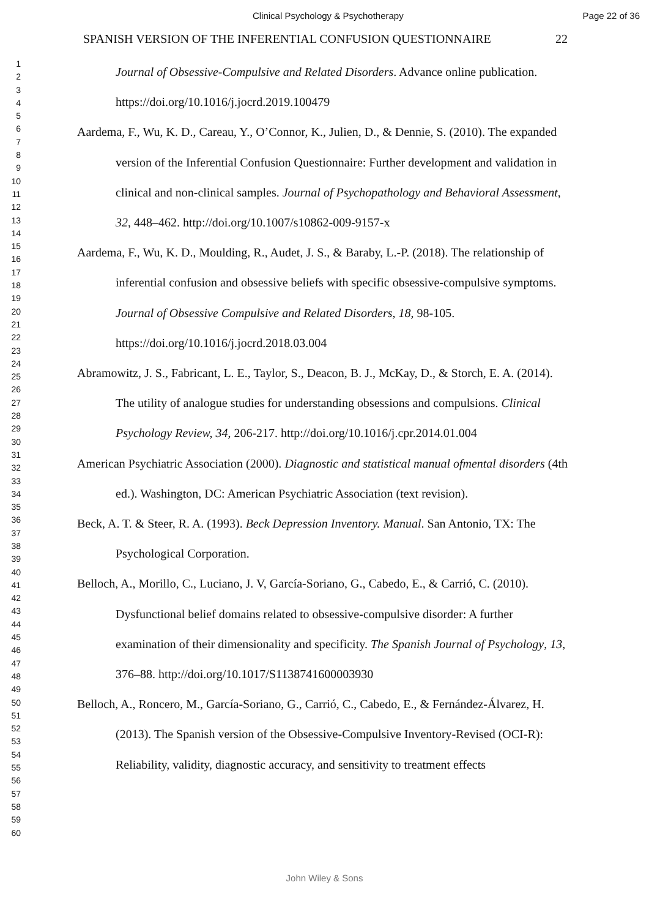Clinical Psychology & Psychotherapy Page 22 of 36
1
2
3
4
5
6
7
8
9
10
11
12
13
14
15
16
17
18
19
20
21
22
23
24
25
26
27
28
29
30
31
32
33
34
35
36
37
38
39
40
41
42
43
44
45
46
47
48
49
50
51
52
53
54
55
56
57
58
59
60
SPANISH VERSION OF THE INFERENTIAL CONFUSION QUESTIONNAIRE 22
Journal of Obsessive-Compulsive and Related Disorders. Advance online publication. https://doi.org/10.1016/j.jocrd.2019.100479
Aardema, F., Wu, K. D., Careau, Y., O’Connor, K., Julien, D., & Dennie, S. (2010). The expanded version of the Inferential Confusion Questionnaire: Further development and validation in clinical and non-clinical samples. Journal of Psychopathology and Behavioral Assessment, 32, 448–462. http://doi.org/10.1007/s10862-009-9157-x
Aardema, F., Wu, K. D., Moulding, R., Audet, J. S., & Baraby, L.-P. (2018). The relationship of inferential confusion and obsessive beliefs with specific obsessive-compulsive symptoms. Journal of Obsessive Compulsive and Related Disorders, 18, 98-105. https://doi.org/10.1016/j.jocrd.2018.03.004
Abramowitz, J. S., Fabricant, L. E., Taylor, S., Deacon, B. J., McKay, D., & Storch, E. A. (2014). The utility of analogue studies for understanding obsessions and compulsions. Clinical Psychology Review, 34, 206-217. http://doi.org/10.1016/j.cpr.2014.01.004
American Psychiatric Association (2000). Diagnostic and statistical manual ofmental disorders (4th ed.). Washington, DC: American Psychiatric Association (text revision).
Beck, A. T. & Steer, R. A. (1993). Beck Depression Inventory. Manual. San Antonio, TX: The Psychological Corporation.
Belloch, A., Morillo, C., Luciano, J. V, García-Soriano, G., Cabedo, E., & Carrió, C. (2010). Dysfunctional belief domains related to obsessive-compulsive disorder: A further examination of their dimensionality and specificity. The Spanish Journal of Psychology, 13, 376–88. http://doi.org/10.1017/S1138741600003930
Belloch, A., Roncero, M., García-Soriano, G., Carrió, C., Cabedo, E., & Fernández-Álvarez, H. (2013). The Spanish version of the Obsessive-Compulsive Inventory-Revised (OCI-R): Reliability, validity, diagnostic accuracy, and sensitivity to treatment effects
John Wiley & Sons